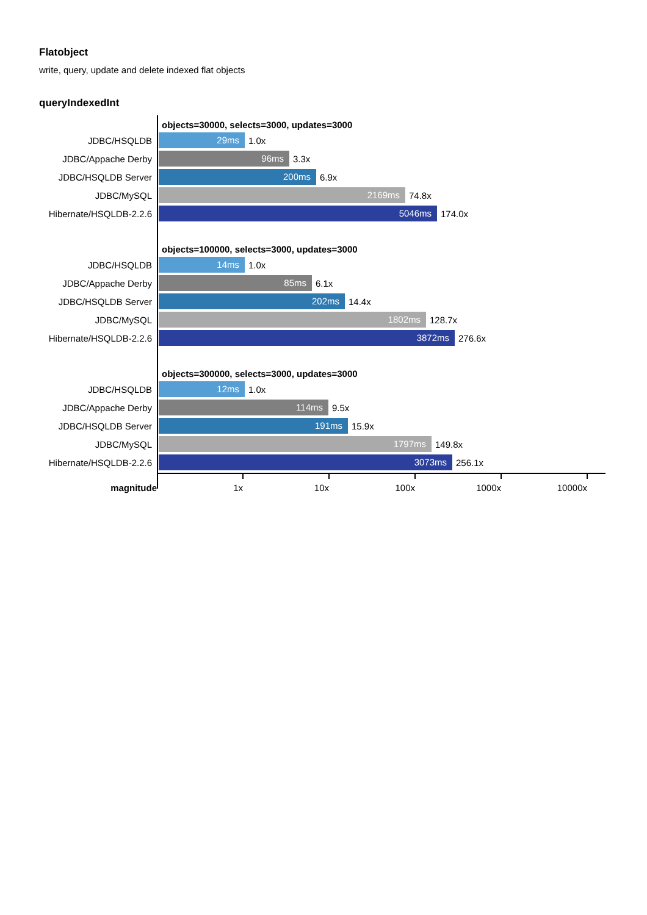Flatobject
write, query, update and delete indexed flat objects
queryIndexedInt
objects=30000, selects=3000, updates=3000
JDBC/HSQLDB 29ms 1.0x
JDBC/Appache Derby 96ms 3.3x
JDBC/HSQLDB Server 200ms 6.9x
JDBC/MySQL 2169ms 74.8x
Hibernate/HSQLDB-2.2.6 5046ms 174.0x
objects=100000, selects=3000, updates=3000
JDBC/HSQLDB 14ms 1.0x
JDBC/Appache Derby 85ms 6.1x
JDBC/HSQLDB Server 202ms 14.4x
JDBC/MySQL 1802ms 128.7x
Hibernate/HSQLDB-2.2.6 3872ms 276.6x
objects=300000, selects=3000, updates=3000
JDBC/HSQLDB 12ms 1.0x
JDBC/Appache Derby 114ms 9.5x
JDBC/HSQLDB Server 191ms 15.9x
JDBC/MySQL 1797ms 149.8x
Hibernate/HSQLDB-2.2.6 3073ms 256.1x
magnitude 1x 10x 100x 1000x 10000x